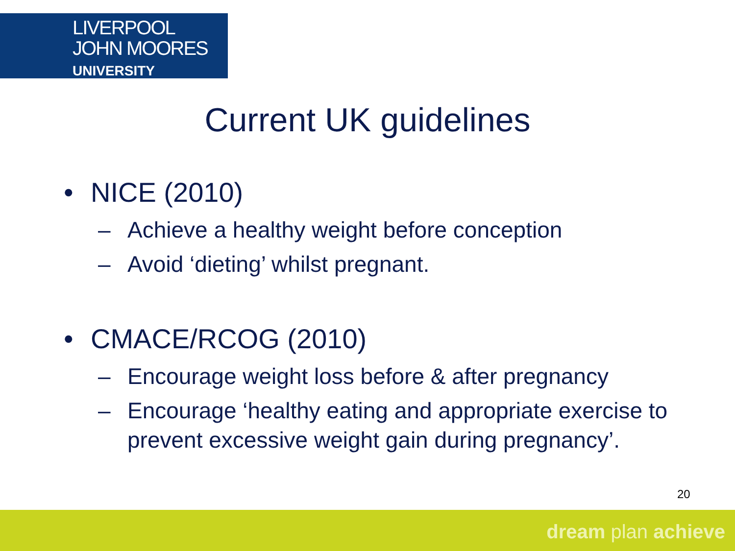LIVERPOOL
JOHN MOORES
UNIVERSITY
Current UK guidelines
• NICE (2010)
– Achieve a healthy weight before conception
– Avoid ‘dieting’ whilst pregnant.
• CMACE/RCOG (2010)
– Encourage weight loss before & after pregnancy
– Encourage ‘healthy eating and appropriate exercise to prevent excessive weight gain during pregnancy’.
20
dream plan achieve